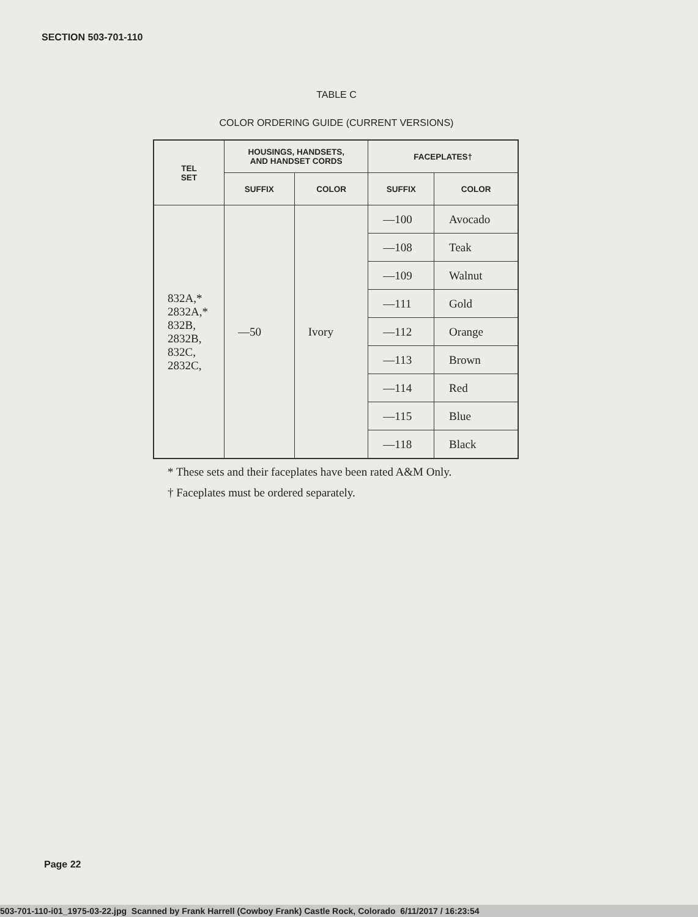SECTION 503-701-110
TABLE C
COLOR ORDERING GUIDE (CURRENT VERSIONS)
| TEL SET | HOUSINGS, HANDSETS, AND HANDSET CORDS | | FACEPLATES† | |
| --- | --- | --- | --- | --- |
| | SUFFIX | COLOR | SUFFIX | COLOR |
| 832A,* 2832A,* 832B, 2832B, 832C, 2832C, | —50 | Ivory | —100 | Avocado |
| | | | —108 | Teak |
| | | | —109 | Walnut |
| | | | —111 | Gold |
| | | | —112 | Orange |
| | | | —113 | Brown |
| | | | —114 | Red |
| | | | —115 | Blue |
| | | | —118 | Black |
* These sets and their faceplates have been rated A&M Only.
† Faceplates must be ordered separately.
Page 22
503-701-110-i01_1975-03-22.jpg Scanned by Frank Harrell (Cowboy Frank) Castle Rock, Colorado 6/11/2017 / 16:23:54